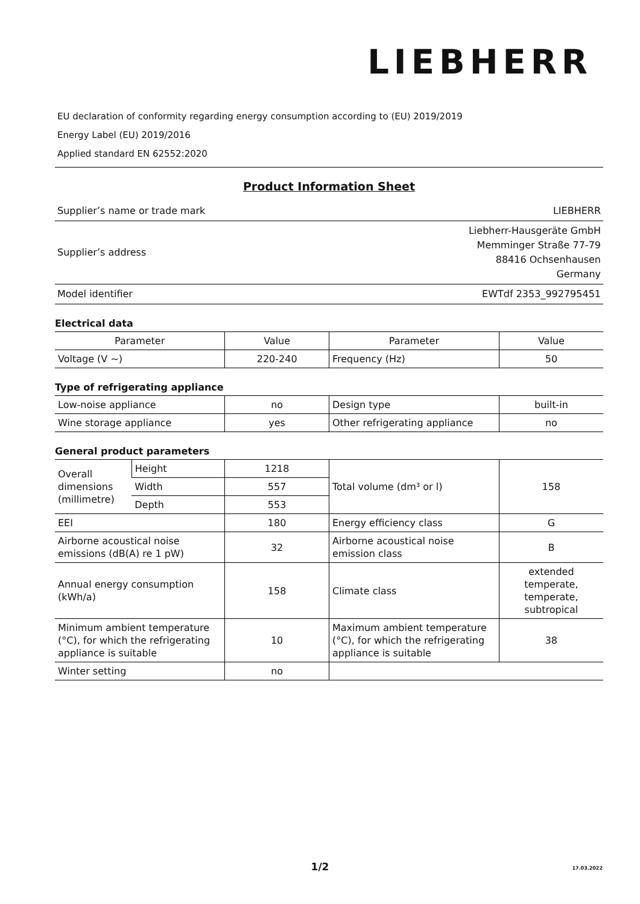LIEBHERR
EU declaration of conformity regarding energy consumption according to (EU) 2019/2019
Energy Label (EU) 2019/2016
Applied standard EN 62552:2020
Product Information Sheet
| Supplier’s name or trade mark | LIEBHERR |
| Supplier’s address | Liebherr-Hausgeräte GmbH Memminger Straße 77-79 88416 Ochsenhausen Germany |
| Model identifier | EWTdf 2353_992795451 |
Electrical data
| Parameter | Value | Parameter | Value |
| --- | --- | --- | --- |
| Voltage (V ~) | 220-240 | Frequency (Hz) | 50 |
Type of refrigerating appliance
| Low-noise appliance | no | Design type | built-in |
| Wine storage appliance | yes | Other refrigerating appliance | no |
General product parameters
| Overall dimensions (millimetre) | Height | 1218 | Total volume (dm³ or l) | 158 |
| | Width | 557 | | |
| | Depth | 553 | | |
| EEI | | 180 | Energy efficiency class | G |
| Airborne acoustical noise emissions (dB(A) re 1 pW) | | 32 | Airborne acoustical noise emission class | B |
| Annual energy consumption (kWh/a) | | 158 | Climate class | extended temperate, temperate, subtropical |
| Minimum ambient temperature (°C), for which the refrigerating appliance is suitable | | 10 | Maximum ambient temperature (°C), for which the refrigerating appliance is suitable | 38 |
| Winter setting | | no | | |
1/2
17.03.2022